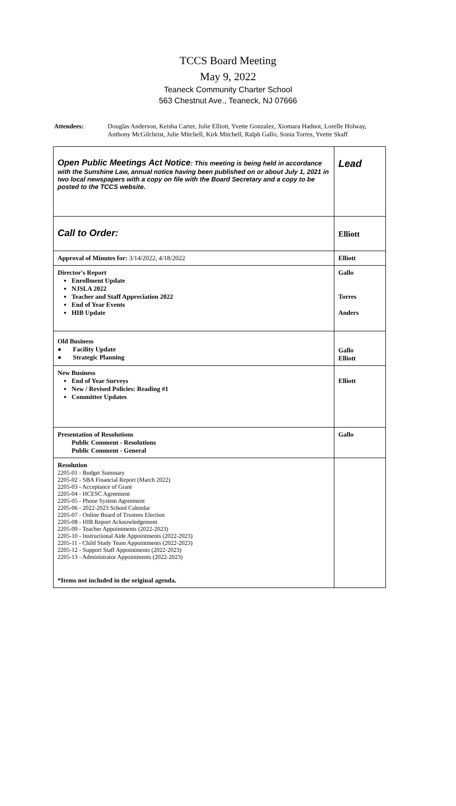TCCS Board Meeting
May 9, 2022
Teaneck Community Charter School
563 Chestnut Ave., Teaneck, NJ 07666
Attendees: Douglas Anderson, Keisha Carter, Julie Elliott, Yvette Gonzalez, Xiomara Hadnot, Lorelle Holway, Anthony McGilchrist, Julie Mitchell, Kirk Mitchell, Ralph Gallo, Sonia Torres, Yvette Skaff
| Open Public Meetings Act Notice : This meeting is being held in accordance with the Sunshine Law, annual notice having been published on or about July 1, 2021 in two local newspapers with a copy on file with the Board Secretary and a copy to be posted to the TCCS website. | Lead |
| Call to Order: | Elliott |
| Approval of Minutes for: 3/14/2022, 4/18/2022 | Elliott |
| Director's Report Enrollment Update NJSLA 2022 Teacher and Staff Appreciation 2022 End of Year Events HIB Update | Gallo Torres Anders |
| Old Business ● Facility Update ● Strategic Planning | Gallo Elliott |
| New Business End of Year Surveys New / Revised Policies: Reading #1 Committee Updates | Elliott |
| Presentation of Resolutions Public Comment - Resolutions Public Comment - General | Gallo |
| Resolution 2205-01 - Budget Summary 2205-02 - SBA Financial Report (March 2022) 2205-03 - Acceptance of Grant 2205-04 - HCESC Agreement 2205-05 - Phone System Agreement 2205-06 - 2022-2023 School Calendar 2205-07 - Online Board of Trustees Election 2205-08 - HIB Report Acknowledgement 2205-09 - Teacher Appointments (2022-2023) 2205-10 - Instructional Aide Appointments (2022-2023) 2205-11 - Child Study Team Appointments (2022-2023) 2205-12 - Support Staff Appointments (2022-2023) 2205-13 - Administrator Appointments (2022-2023) *Items not included in the original agenda. | |